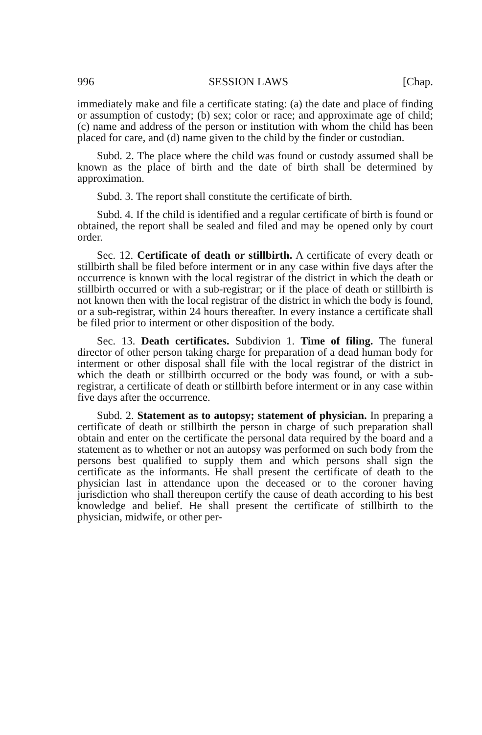996 SESSION LAWS [Chap.
immediately make and file a certificate stating: (a) the date and place of finding or assumption of custody; (b) sex; color or race; and approximate age of child; (c) name and address of the person or institution with whom the child has been placed for care, and (d) name given to the child by the finder or custodian.
Subd. 2. The place where the child was found or custody assumed shall be known as the place of birth and the date of birth shall be determined by approximation.
Subd. 3. The report shall constitute the certificate of birth.
Subd. 4. If the child is identified and a regular certificate of birth is found or obtained, the report shall be sealed and filed and may be opened only by court order.
Sec. 12. Certificate of death or stillbirth. A certificate of every death or stillbirth shall be filed before interment or in any case within five days after the occurrence is known with the local registrar of the district in which the death or stillbirth occurred or with a sub-registrar; or if the place of death or stillbirth is not known then with the local registrar of the district in which the body is found, or a sub-registrar, within 24 hours thereafter. In every instance a certificate shall be filed prior to interment or other disposition of the body.
Sec. 13. Death certificates. Subdivion 1. Time of filing. The funeral director of other person taking charge for preparation of a dead human body for interment or other disposal shall file with the local registrar of the district in which the death or stillbirth occurred or the body was found, or with a sub-registrar, a certificate of death or stillbirth before interment or in any case within five days after the occurrence.
Subd. 2. Statement as to autopsy; statement of physician. In preparing a certificate of death or stillbirth the person in charge of such preparation shall obtain and enter on the certificate the personal data required by the board and a statement as to whether or not an autopsy was performed on such body from the persons best qualified to supply them and which persons shall sign the certificate as the informants. He shall present the certificate of death to the physician last in attendance upon the deceased or to the coroner having jurisdiction who shall thereupon certify the cause of death according to his best knowledge and belief. He shall present the certificate of stillbirth to the physician, midwife, or other per-